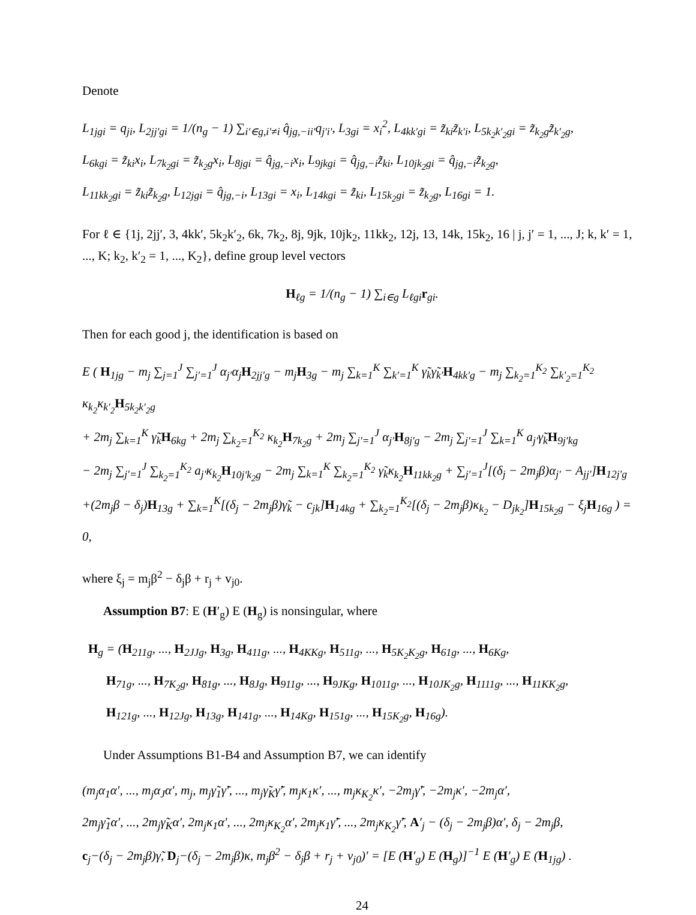Denote
L<sub>1jgi</sub> = q<sub>ji</sub>, L<sub>2jj′gi</sub> = 1/(n<sub>g</sub> − 1) ∑<sub>i′∈g,i′≠i</sub> q̂<sub>jg,−ii′</sub>q<sub>j′i′</sub>, L<sub>3gi</sub> = x<sub>i</sub><sup>2</sup>, L<sub>4kk′gi</sub> = z̃<sub>ki</sub>z̃<sub>k′i</sub>, L<sub>5k<sub>2</sub>k′<sub>2</sub>gi</sub> = z̃<sub>k<sub>2</sub>g</sub>z̃<sub>k′<sub>2</sub>g</sub>,
L<sub>6kgi</sub> = z̃<sub>ki</sub>x<sub>i</sub>, L<sub>7k<sub>2</sub>gi</sub> = z̃<sub>k<sub>2</sub>g</sub>x<sub>i</sub>, L<sub>8jgi</sub> = q̂<sub>jg,−i</sub>x<sub>i</sub>, L<sub>9jkgi</sub> = q̂<sub>jg,−i</sub>z̃<sub>ki</sub>, L<sub>10jk<sub>2</sub>gi</sub> = q̂<sub>jg,−i</sub>z̃<sub>k<sub>2</sub>g</sub>,
L<sub>11kk<sub>2</sub>gi</sub> = z̃<sub>ki</sub>z̃<sub>k<sub>2</sub>g</sub>, L<sub>12jgi</sub> = q̂<sub>jg,−i</sub>, L<sub>13gi</sub> = x<sub>i</sub>, L<sub>14kgi</sub> = z̃<sub>ki</sub>, L<sub>15k<sub>2</sub>gi</sub> = z̃<sub>k<sub>2</sub>g</sub>, L<sub>16gi</sub> = 1.
For ℓ ∈ {1j, 2jj′, 3, 4kk′, 5k<sub>2</sub>k′<sub>2</sub>, 6k, 7k<sub>2</sub>, 8j, 9jk, 10jk<sub>2</sub>, 11kk<sub>2</sub>, 12j, 13, 14k, 15k<sub>2</sub>, 16 | j, j′ = 1, ..., J; k, k′ = 1, ..., K; k<sub>2</sub>, k′<sub>2</sub> = 1, ..., K<sub>2</sub>}, define group level vectors
H<sub>ℓg</sub> = 1/(n<sub>g</sub> − 1) ∑<sub>i∈g</sub> L<sub>ℓgi</sub>r<sub>gi</sub>.
Then for each good j, the identification is based on
E ( H<sub>1jg</sub> − m<sub>j</sub> ∑<sub>j=1</sub><sup>J</sup> ∑<sub>j′=1</sub><sup>J</sup> α<sub>j′</sub>α<sub>j</sub>H<sub>2jj′g</sub> − m<sub>j</sub>H<sub>3g</sub> − m<sub>j</sub> ∑<sub>k=1</sub><sup>K</sup> ∑<sub>k′=1</sub><sup>K</sup> γ̃<sub>k</sub>γ̃<sub>k′</sub>H<sub>4kk′g</sub> − m<sub>j</sub> ∑<sub>k<sub>2</sub>=1</sub><sup>K<sub>2</sub></sup> ∑<sub>k′<sub>2</sub>=1</sub><sup>K<sub>2</sub></sup> κ<sub>k<sub>2</sub></sub>κ<sub>k′<sub>2</sub></sub>H<sub>5k<sub>2</sub>k′<sub>2</sub>g</sub>
+ 2m<sub>j</sub> ∑<sub>k=1</sub><sup>K</sup> γ̃<sub>k</sub>H<sub>6kg</sub> + 2m<sub>j</sub> ∑<sub>k<sub>2</sub>=1</sub><sup>K<sub>2</sub></sup> κ<sub>k<sub>2</sub></sub>H<sub>7k<sub>2</sub>g</sub> + 2m<sub>j</sub> ∑<sub>j′=1</sub><sup>J</sup> α<sub>j′</sub>H<sub>8j′g</sub> − 2m<sub>j</sub> ∑<sub>j′=1</sub><sup>J</sup> ∑<sub>k=1</sub><sup>K</sup> a<sub>j′</sub>γ̃<sub>k</sub>H<sub>9j′kg</sub>
− 2m<sub>j</sub> ∑<sub>j′=1</sub><sup>J</sup> ∑<sub>k<sub>2</sub>=1</sub><sup>K<sub>2</sub></sup> a<sub>j′</sub>κ<sub>k<sub>2</sub></sub>H<sub>10j′k<sub>2</sub>g</sub> − 2m<sub>j</sub> ∑<sub>k=1</sub><sup>K</sup> ∑<sub>k<sub>2</sub>=1</sub><sup>K<sub>2</sub></sup> γ̃<sub>k</sub>κ<sub>k<sub>2</sub></sub>H<sub>11kk<sub>2</sub>g</sub> + ∑<sub>j′=1</sub><sup>J</sup>[(δ<sub>j</sub> − 2m<sub>j</sub>β)α<sub>j′</sub> − A<sub>jj′</sub>]H<sub>12j′g</sub>
+(2m<sub>j</sub>β − δ<sub>j</sub>)H<sub>13g</sub> + ∑<sub>k=1</sub><sup>K</sup>[(δ<sub>j</sub> − 2m<sub>j</sub>β)γ̃<sub>k</sub> − c<sub>jk</sub>]H<sub>14kg</sub> + ∑<sub>k<sub>2</sub>=1</sub><sup>K<sub>2</sub></sup>[(δ<sub>j</sub> − 2m<sub>j</sub>β)κ<sub>k<sub>2</sub></sub> − D<sub>jk<sub>2</sub></sub>]H<sub>15k<sub>2</sub>g</sub> − ξ<sub>j</sub>H<sub>16g</sub> ) = 0,
where ξ<sub>j</sub> = m<sub>j</sub>β<sup>2</sup> − δ<sub>j</sub>β + r<sub>j</sub> + v<sub>j0</sub>.
Assumption B7: E (H′<sub>g</sub>) E (H<sub>g</sub>) is nonsingular, where
H<sub>g</sub> = (H<sub>211g</sub>, ..., H<sub>2JJg</sub>, H<sub>3g</sub>, H<sub>411g</sub>, ..., H<sub>4KKg</sub>, H<sub>511g</sub>, ..., H<sub>5K<sub>2</sub>K<sub>2</sub>g</sub>, H<sub>61g</sub>, ..., H<sub>6Kg</sub>,
H<sub>71g</sub>, ..., H<sub>7K<sub>2</sub>g</sub>, H<sub>81g</sub>, ..., H<sub>8Jg</sub>, H<sub>911g</sub>, ..., H<sub>9JKg</sub>, H<sub>1011g</sub>, ..., H<sub>10JK<sub>2</sub>g</sub>, H<sub>1111g</sub>, ..., H<sub>11KK<sub>2</sub>g</sub>,
H<sub>121g</sub>, ..., H<sub>12Jg</sub>, H<sub>13g</sub>, H<sub>141g</sub>, ..., H<sub>14Kg</sub>, H<sub>151g</sub>, ..., H<sub>15K<sub>2</sub>g</sub>, H<sub>16g</sub>).
Under Assumptions B1-B4 and Assumption B7, we can identify
(m<sub>j</sub>α<sub>1</sub>α′, ..., m<sub>j</sub>α<sub>J</sub>α′, m<sub>j</sub>, m<sub>j</sub>γ̃<sub>1</sub>γ̃′, ..., m<sub>j</sub>γ̃<sub>K</sub>γ̃′, m<sub>j</sub>κ<sub>1</sub>κ′, ..., m<sub>j</sub>κ<sub>K<sub>2</sub></sub>κ′, −2m<sub>j</sub>γ̃′, −2m<sub>j</sub>κ′, −2m<sub>j</sub>α′,
2m<sub>j</sub>γ̃<sub>1</sub>α′, ..., 2m<sub>j</sub>γ̃<sub>K</sub>α′, 2m<sub>j</sub>κ<sub>1</sub>α′, ..., 2m<sub>j</sub>κ<sub>K<sub>2</sub></sub>α′, 2m<sub>j</sub>κ<sub>1</sub>γ̃′, ..., 2m<sub>j</sub>κ<sub>K<sub>2</sub></sub>γ̃′, A′<sub>j</sub> − (δ<sub>j</sub> − 2m<sub>j</sub>β)α′, δ<sub>j</sub> − 2m<sub>j</sub>β,
c<sub>j</sub>−(δ<sub>j</sub> − 2m<sub>j</sub>β)γ̃, D<sub>j</sub>−(δ<sub>j</sub> − 2m<sub>j</sub>β)κ, m<sub>j</sub>β<sup>2</sup> − δ<sub>j</sub>β + r<sub>j</sub> + v<sub>j0</sub>)′ = [E (H′<sub>g</sub>) E (H<sub>g</sub>)]<sup>−1</sup> E (H′<sub>g</sub>) E (H<sub>1jg</sub>) .
24